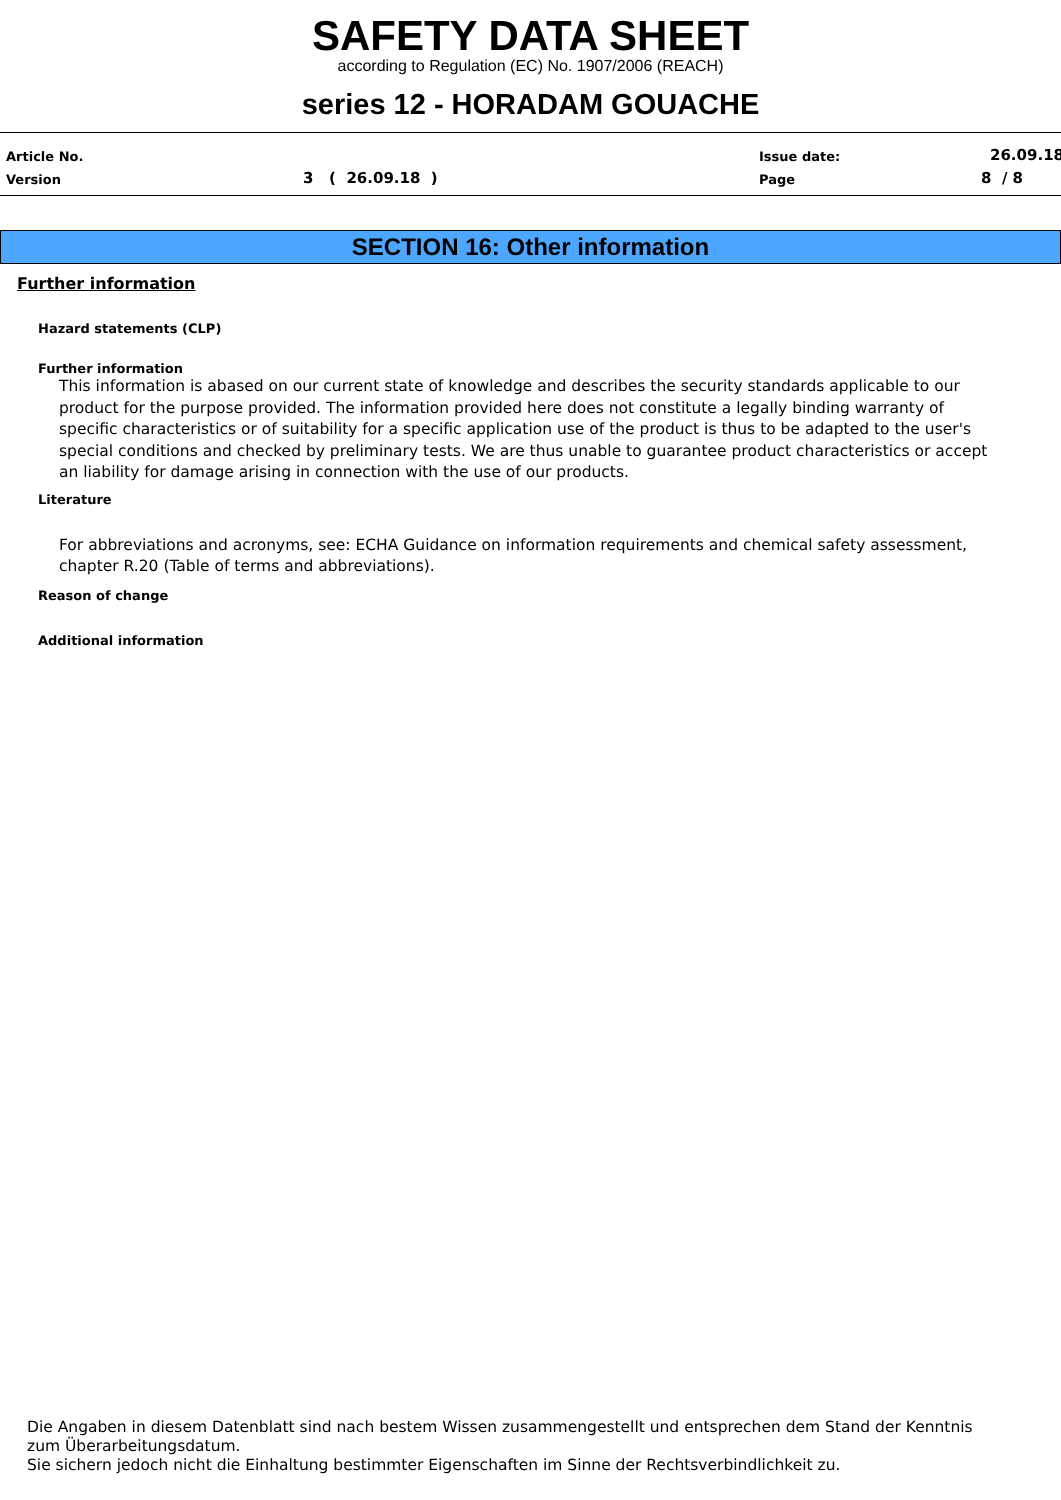SAFETY DATA SHEET
according to Regulation (EC) No. 1907/2006 (REACH)
series 12 - HORADAM GOUACHE
Article No.
Version 3 ( 26.09.18 )
Issue date:
Page
26.09.18
8 / 8
SECTION 16: Other information
Further information
Hazard statements (CLP)
Further information
This information is abased on our current state of knowledge and describes the security standards applicable to our product for the purpose provided. The information provided here does not constitute a legally binding warranty of specific characteristics or of suitability for a specific application use of the product is thus to be adapted to the user's special conditions and checked by preliminary tests. We are thus unable to guarantee product characteristics or accept an liability for damage arising in connection with the use of our products.
Literature
For abbreviations and acronyms, see: ECHA Guidance on information requirements and chemical safety assessment, chapter R.20 (Table of terms and abbreviations).
Reason of change
Additional information
Die Angaben in diesem Datenblatt sind nach bestem Wissen zusammengestellt und entsprechen dem Stand der Kenntnis zum Überarbeitungsdatum.
Sie sichern jedoch nicht die Einhaltung bestimmter Eigenschaften im Sinne der Rechtsverbindlichkeit zu.